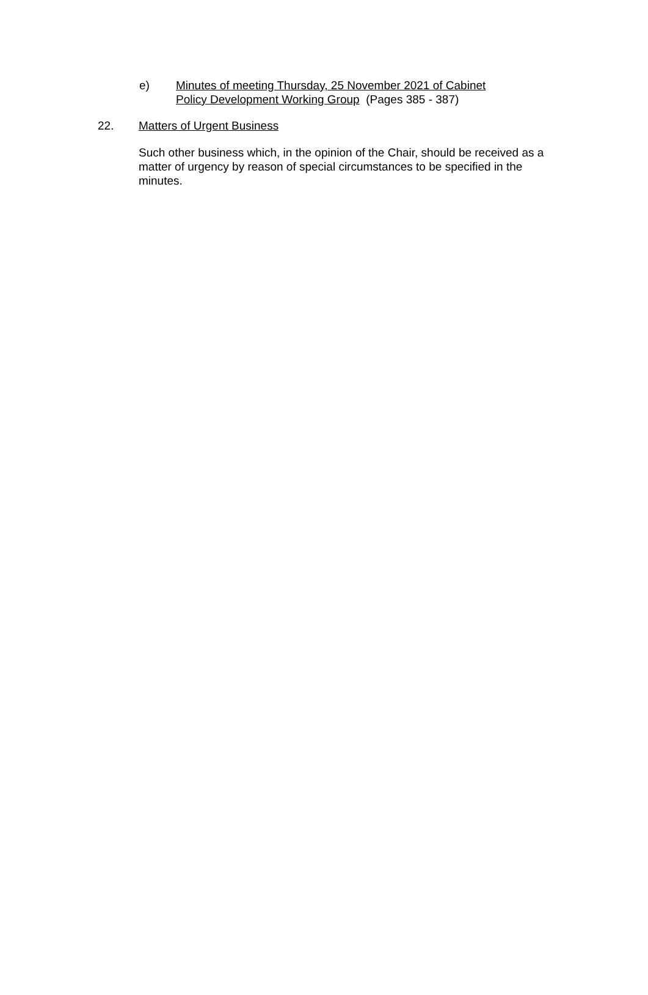e) Minutes of meeting Thursday, 25 November 2021 of Cabinet
Policy Development Working Group (Pages 385 - 387)
22. Matters of Urgent Business
Such other business which, in the opinion of the Chair, should be received as a matter of urgency by reason of special circumstances to be specified in the minutes.